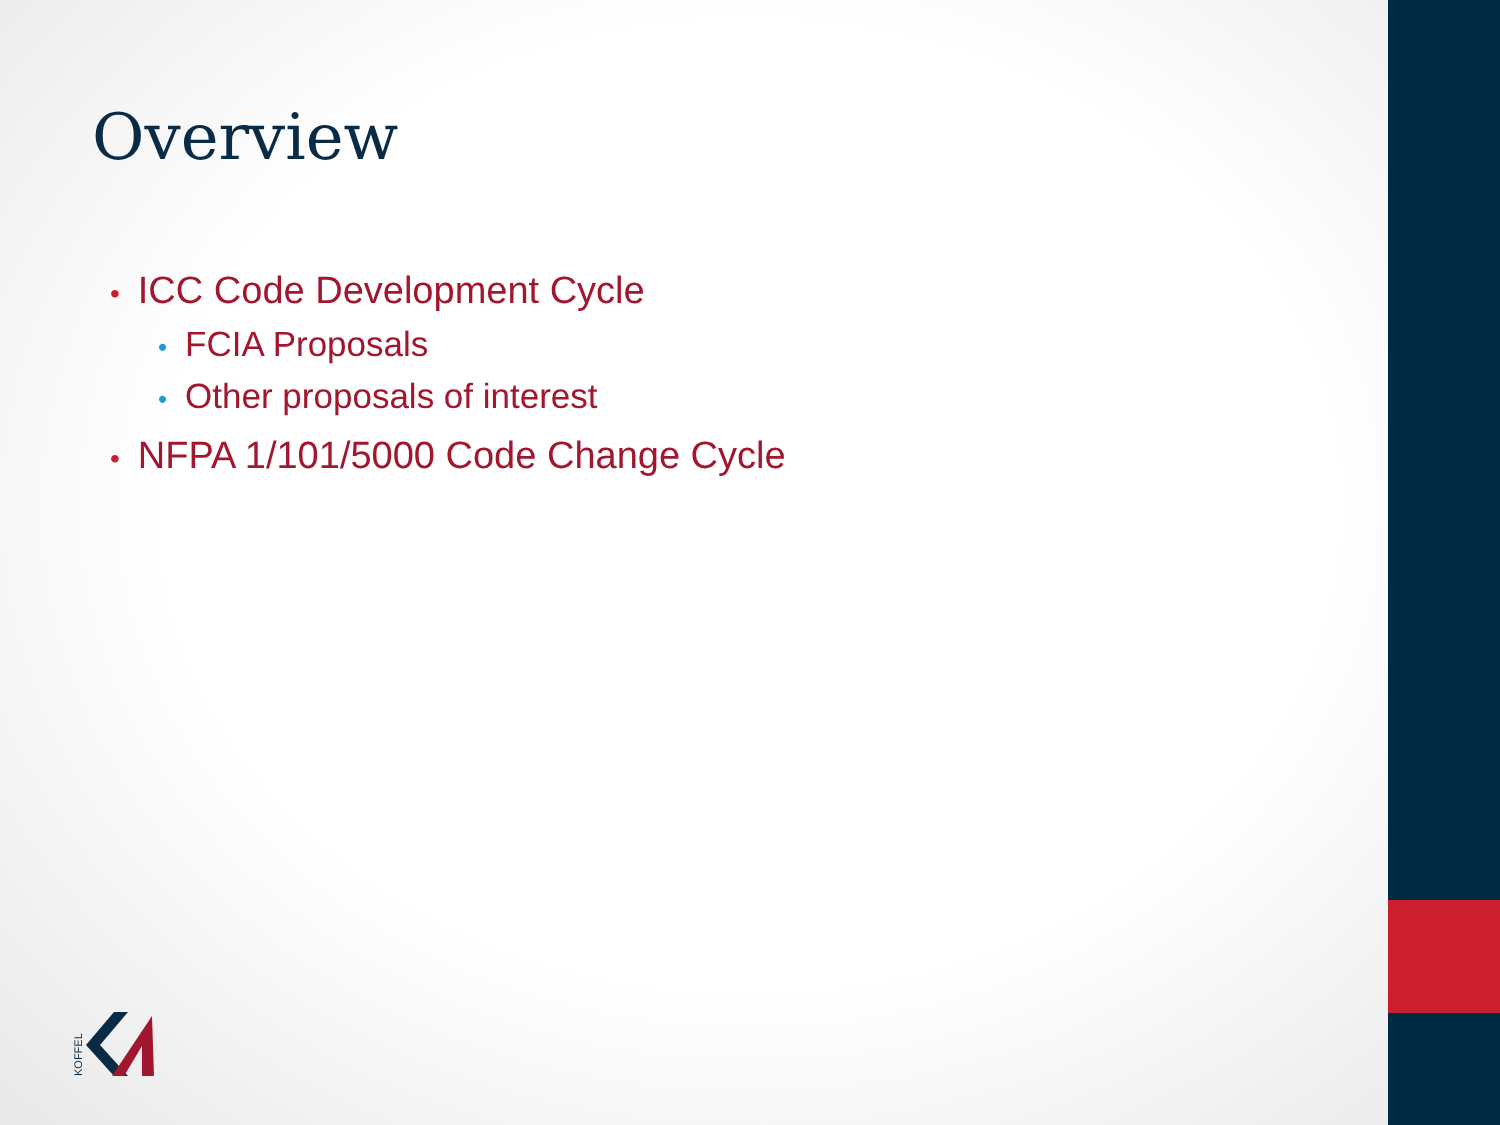Overview
• ICC Code Development Cycle
• FCIA Proposals
• Other proposals of interest
• NFPA 1/101/5000 Code Change Cycle
KOFFEL